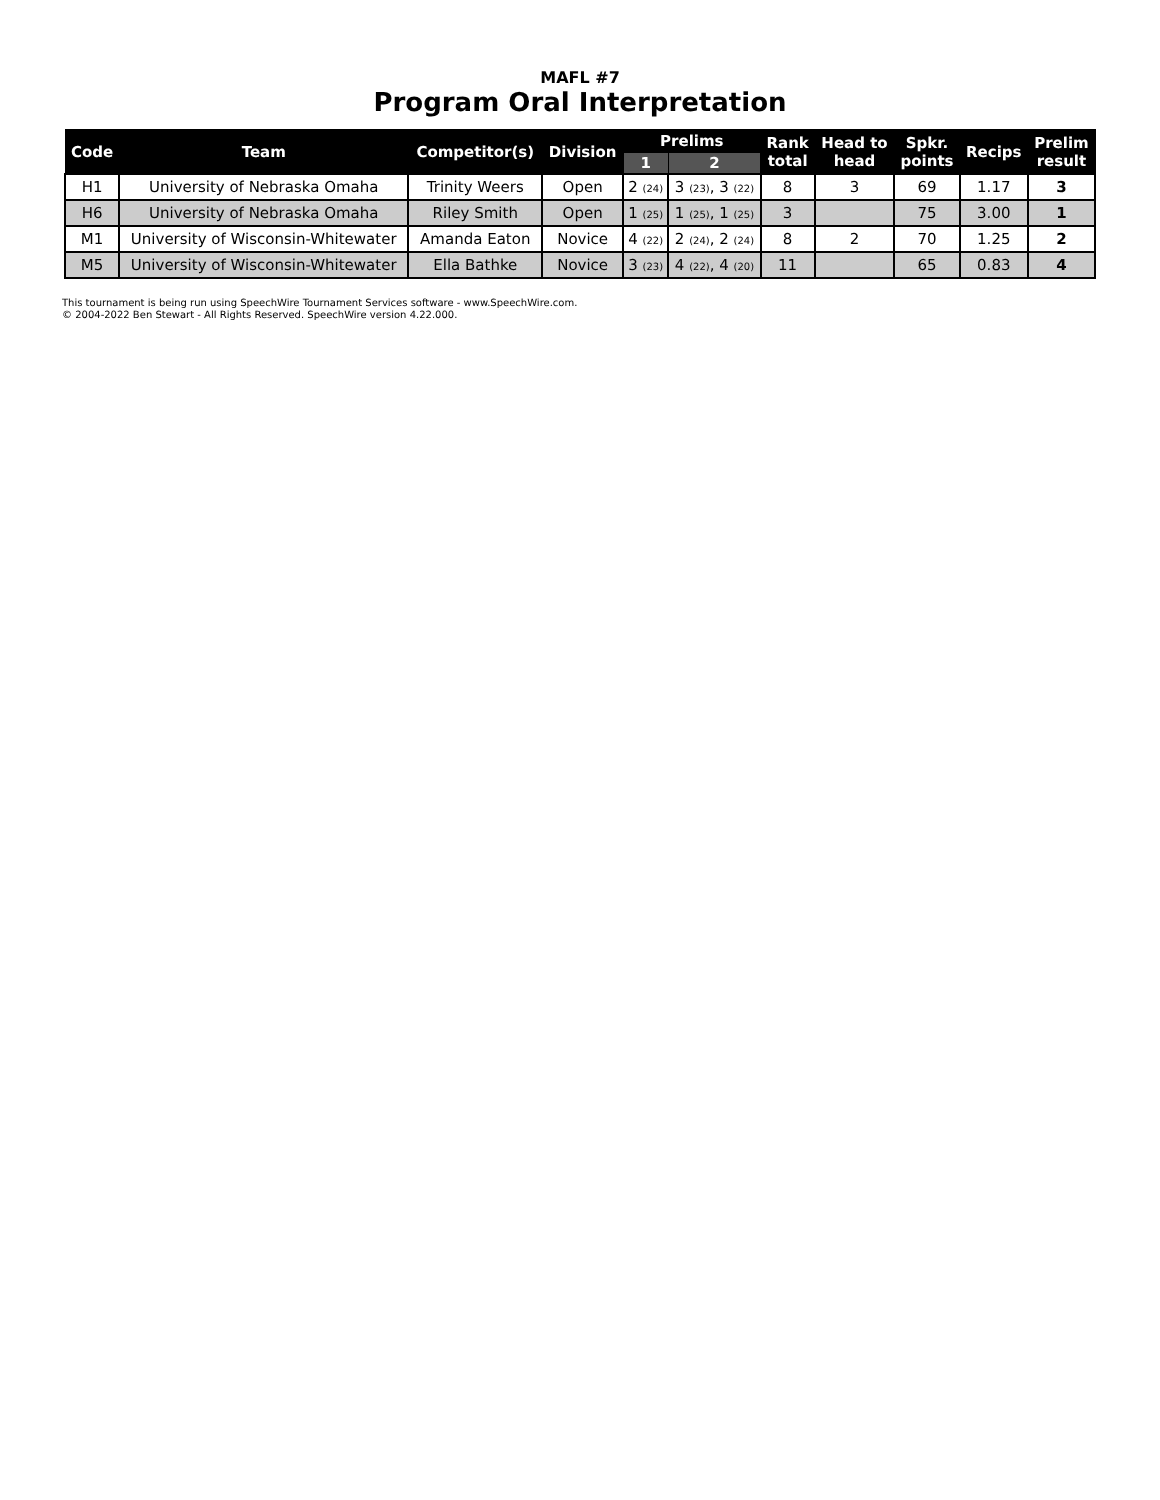MAFL #7
Program Oral Interpretation
| Code | Team | Competitor(s) | Division | Prelims | | Rank total | Head to head | Spkr. points | Recips | Prelim result |
| --- | --- | --- | --- | --- | --- | --- | --- | --- | --- | --- |
| | | | | 1 | 2 | | | | | |
| H1 | University of Nebraska Omaha | Trinity Weers | Open | 2 (24) | 3 (23) , 3 (22) | 8 | 3 | 69 | 1.17 | 3 |
| H6 | University of Nebraska Omaha | Riley Smith | Open | 1 (25) | 1 (25) , 1 (25) | 3 | | 75 | 3.00 | 1 |
| M1 | University of Wisconsin-Whitewater | Amanda Eaton | Novice | 4 (22) | 2 (24) , 2 (24) | 8 | 2 | 70 | 1.25 | 2 |
| M5 | University of Wisconsin-Whitewater | Ella Bathke | Novice | 3 (23) | 4 (22) , 4 (20) | 11 | | 65 | 0.83 | 4 |
This tournament is being run using SpeechWire Tournament Services software - www.SpeechWire.com.
© 2004-2022 Ben Stewart - All Rights Reserved. SpeechWire version 4.22.000.